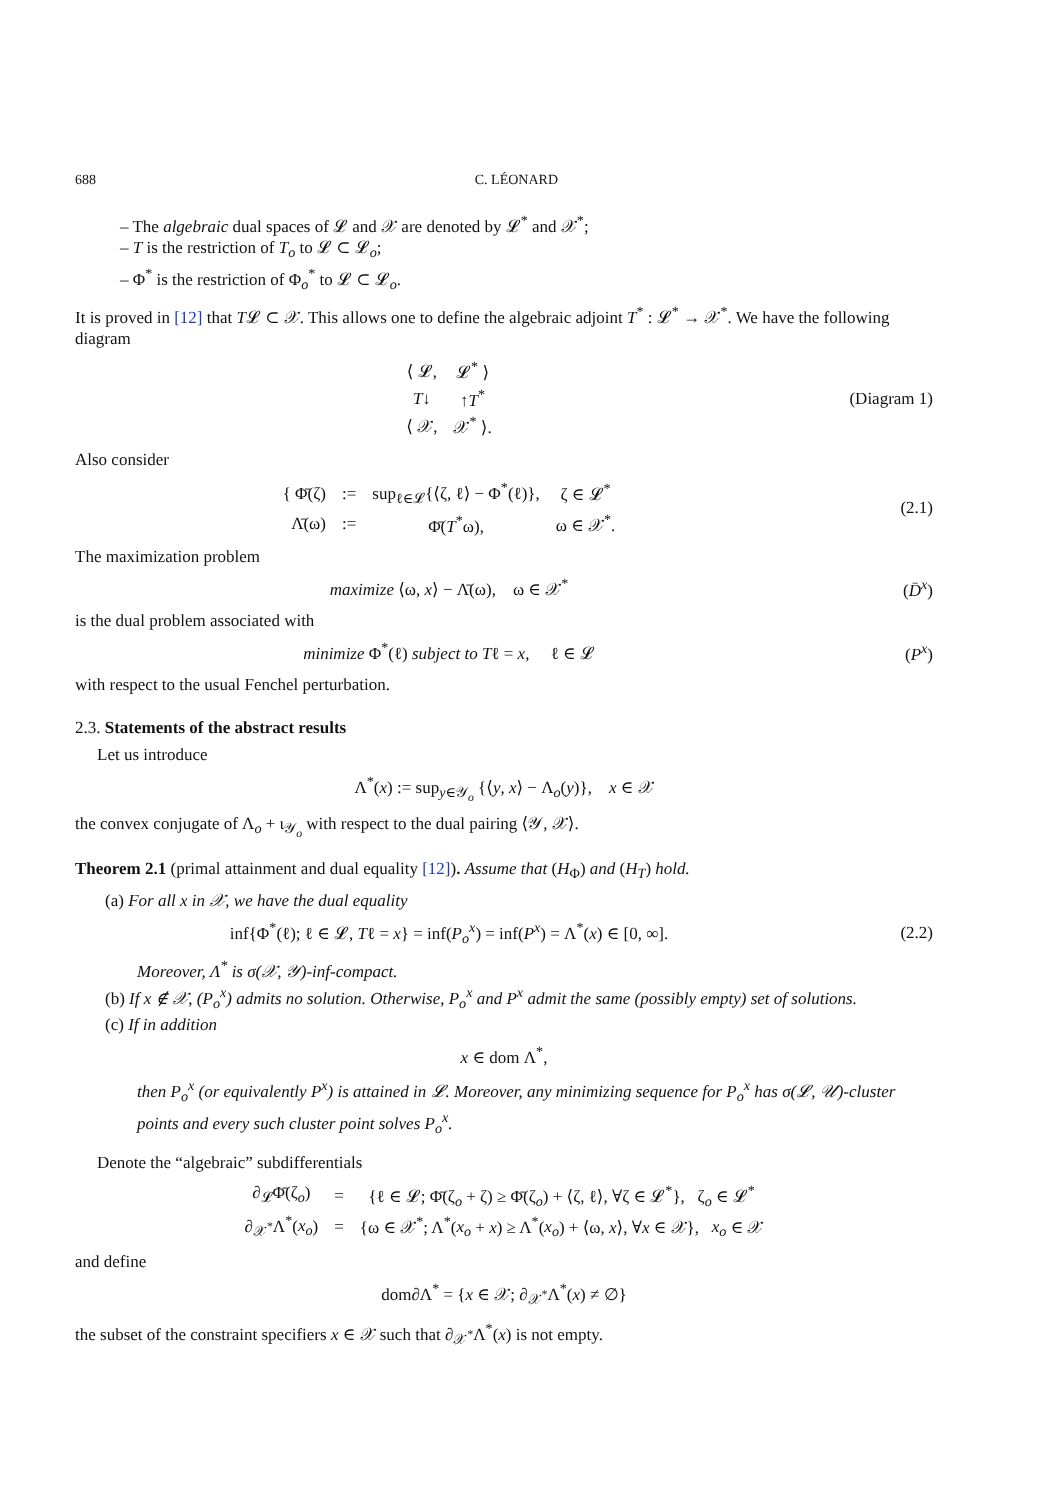688 C. LÉONARD
– The algebraic dual spaces of 𝓛 and 𝒳 are denoted by 𝓛<sup>*</sup> and 𝒳<sup>*</sup>;
– T is the restriction of T<sub>o</sub> to 𝓛 ⊂ 𝓛<sub>o</sub>;
– Φ<sup>*</sup> is the restriction of Φ<sub>o</sub><sup>*</sup> to 𝓛 ⊂ 𝓛<sub>o</sub>.
It is proved in [12] that T𝓛 ⊂ 𝒳. This allows one to define the algebraic adjoint T<sup>*</sup> : 𝓛<sup>*</sup> → 𝒳<sup>*</sup>. We have the following diagram
| ⟨ 𝓛, | 𝓛<sup>*</sup> ⟩ |
| T ↓ | ↑ T<sup>*</sup> |
| ⟨ 𝒳, | 𝒳<sup>*</sup> ⟩. |
(Diagram 1)
Also consider
| { Φ̄(ζ) | := | sup<sub>ℓ∈𝓛</sub>{⟨ζ, ℓ⟩ − Φ<sup>*</sup>(ℓ)}, | ζ ∈ 𝓛<sup>*</sup> |
| Λ̄(ω) | := | Φ̄( T<sup>*</sup>ω), | ω ∈ 𝒳<sup>*</sup>. |
(2.1)
The maximization problem
maximize ⟨ω, x⟩ − Λ̄(ω), ω ∈ 𝒳<sup>*</sup>
(D̄<sup>x</sup>)
is the dual problem associated with
minimize Φ<sup>*</sup>(ℓ) subject to Tℓ = x, ℓ ∈ 𝓛
(P<sup>x</sup>)
with respect to the usual Fenchel perturbation.
2.3. Statements of the abstract results
Let us introduce
Λ<sup>*</sup>(x) := sup<sub>y∈𝒴<sub>o</sub></sub> {⟨y, x⟩ − Λ<sub>o</sub>(y)}, x ∈ 𝒳
the convex conjugate of Λ<sub>o</sub> + ι<sub>𝒴<sub>o</sub></sub> with respect to the dual pairing ⟨𝒴, 𝒳⟩.
Theorem 2.1 (primal attainment and dual equality [12]). Assume that (H<sub>Φ</sub>) and (H<sub>T</sub>) hold.
(a) For all x in 𝒳, we have the dual equality
inf{Φ<sup>*</sup>(ℓ); ℓ ∈ 𝓛, Tℓ = x} = inf(P<sub>o</sub><sup>x</sup>) = inf(P<sup>x</sup>) = Λ<sup>*</sup>(x) ∈ [0, ∞].
(2.2)
Moreover, Λ<sup>*</sup> is σ(𝒳, 𝒴)-inf-compact.
(b) If x ∉ 𝒳, (P<sub>o</sub><sup>x</sup>) admits no solution. Otherwise, P<sub>o</sub><sup>x</sup> and P<sup>x</sup> admit the same (possibly empty) set of solutions.
(c) If in addition
x ∈ dom Λ<sup>*</sup>,
then P<sub>o</sub><sup>x</sup> (or equivalently P<sup>x</sup>) is attained in 𝓛. Moreover, any minimizing sequence for P<sub>o</sub><sup>x</sup> has σ(𝓛, 𝒰)-cluster points and every such cluster point solves P<sub>o</sub><sup>x</sup>.
Denote the “algebraic” subdifferentials
| ∂<sub>𝓛</sub>Φ̄(ζ<sub>o</sub>) | = | {ℓ ∈ 𝓛; Φ̄(ζ<sub>o</sub> + ζ) ≥ Φ̄(ζ<sub>o</sub>) + ⟨ζ, ℓ⟩, ∀ζ ∈ 𝓛<sup>*</sup>}, ζ<sub>o</sub> ∈ 𝓛<sup>*</sup> |
| ∂<sub>𝒳<sup>*</sup></sub>Λ<sup>*</sup>( x<sub>o</sub> ) | = | {ω ∈ 𝒳<sup>*</sup>; Λ<sup>*</sup>( x<sub>o</sub> + x ) ≥ Λ<sup>*</sup>( x<sub>o</sub> ) + ⟨ω, x ⟩, ∀ x ∈ 𝒳}, x<sub>o</sub> ∈ 𝒳 |
and define
dom∂Λ<sup>*</sup> = {x ∈ 𝒳; ∂<sub>𝒳<sup>*</sup></sub>Λ<sup>*</sup>(x) ≠ ∅}
the subset of the constraint specifiers x ∈ 𝒳 such that ∂<sub>𝒳<sup>*</sup></sub>Λ<sup>*</sup>(x) is not empty.